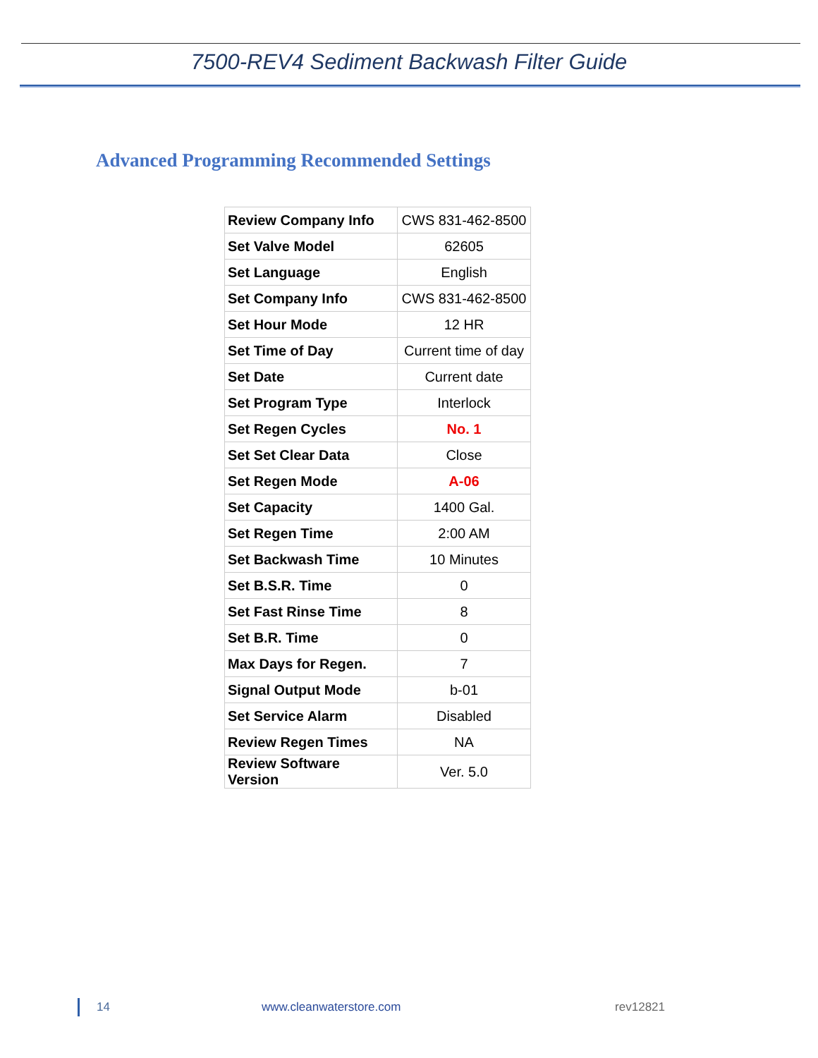7500-REV4 Sediment Backwash Filter Guide
Advanced Programming Recommended Settings
| Review Company Info | CWS 831-462-8500 |
| Set Valve Model | 62605 |
| Set Language | English |
| Set Company Info | CWS 831-462-8500 |
| Set Hour Mode | 12 HR |
| Set Time of Day | Current time of day |
| Set Date | Current date |
| Set Program Type | Interlock |
| Set Regen Cycles | No. 1 |
| Set Set Clear Data | Close |
| Set Regen Mode | A-06 |
| Set Capacity | 1400 Gal. |
| Set Regen Time | 2:00 AM |
| Set Backwash Time | 10 Minutes |
| Set B.S.R. Time | 0 |
| Set Fast Rinse Time | 8 |
| Set B.R. Time | 0 |
| Max Days for Regen. | 7 |
| Signal Output Mode | b-01 |
| Set Service Alarm | Disabled |
| Review Regen Times | NA |
| Review Software Version | Ver. 5.0 |
14 www.cleanwaterstore.com rev12821